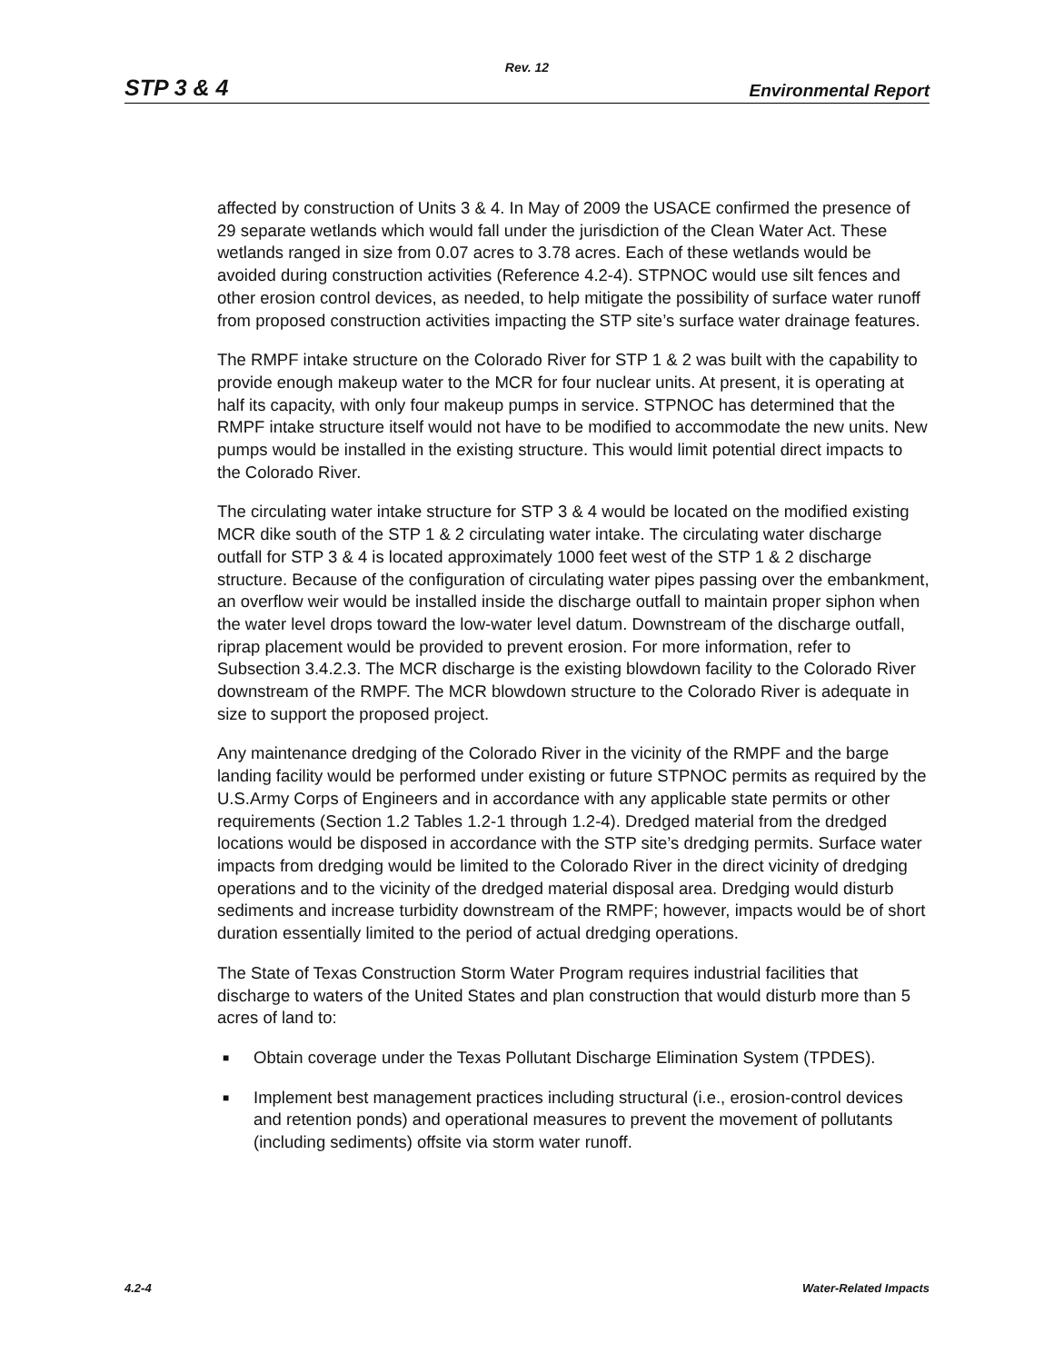Rev. 12
STP 3 & 4 Environmental Report
affected by construction of Units 3 & 4. In May of 2009 the USACE confirmed the presence of 29 separate wetlands which would fall under the jurisdiction of the Clean Water Act. These wetlands ranged in size from 0.07 acres to 3.78 acres. Each of these wetlands would be avoided during construction activities (Reference 4.2-4). STPNOC would use silt fences and other erosion control devices, as needed, to help mitigate the possibility of surface water runoff from proposed construction activities impacting the STP site’s surface water drainage features.
The RMPF intake structure on the Colorado River for STP 1 & 2 was built with the capability to provide enough makeup water to the MCR for four nuclear units. At present, it is operating at half its capacity, with only four makeup pumps in service. STPNOC has determined that the RMPF intake structure itself would not have to be modified to accommodate the new units. New pumps would be installed in the existing structure. This would limit potential direct impacts to the Colorado River.
The circulating water intake structure for STP 3 & 4 would be located on the modified existing MCR dike south of the STP 1 & 2 circulating water intake. The circulating water discharge outfall for STP 3 & 4 is located approximately 1000 feet west of the STP 1 & 2 discharge structure. Because of the configuration of circulating water pipes passing over the embankment, an overflow weir would be installed inside the discharge outfall to maintain proper siphon when the water level drops toward the low-water level datum. Downstream of the discharge outfall, riprap placement would be provided to prevent erosion. For more information, refer to Subsection 3.4.2.3. The MCR discharge is the existing blowdown facility to the Colorado River downstream of the RMPF. The MCR blowdown structure to the Colorado River is adequate in size to support the proposed project.
Any maintenance dredging of the Colorado River in the vicinity of the RMPF and the barge landing facility would be performed under existing or future STPNOC permits as required by the U.S.Army Corps of Engineers and in accordance with any applicable state permits or other requirements (Section 1.2 Tables 1.2-1 through 1.2-4). Dredged material from the dredged locations would be disposed in accordance with the STP site’s dredging permits. Surface water impacts from dredging would be limited to the Colorado River in the direct vicinity of dredging operations and to the vicinity of the dredged material disposal area. Dredging would disturb sediments and increase turbidity downstream of the RMPF; however, impacts would be of short duration essentially limited to the period of actual dredging operations.
The State of Texas Construction Storm Water Program requires industrial facilities that discharge to waters of the United States and plan construction that would disturb more than 5 acres of land to:
■ Obtain coverage under the Texas Pollutant Discharge Elimination System (TPDES).
■ Implement best management practices including structural (i.e., erosion-control devices and retention ponds) and operational measures to prevent the movement of pollutants (including sediments) offsite via storm water runoff.
4.2-4 Water-Related Impacts